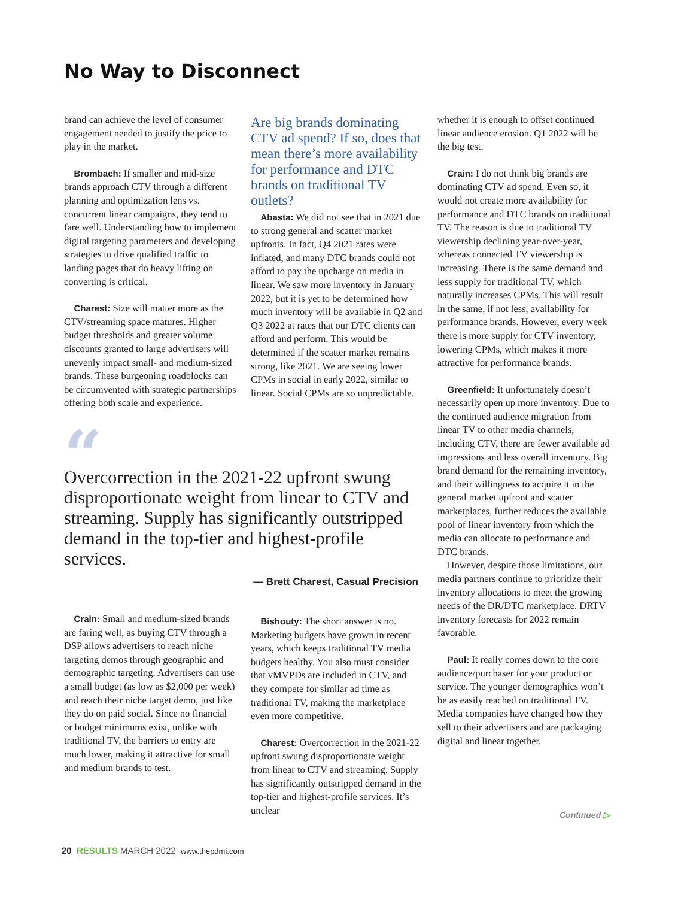No Way to Disconnect
brand can achieve the level of consumer engagement needed to justify the price to play in the market.
Brombach: If smaller and mid-size brands approach CTV through a different planning and optimization lens vs. concurrent linear campaigns, they tend to fare well. Understanding how to implement digital targeting parameters and developing strategies to drive qualified traffic to landing pages that do heavy lifting on converting is critical.
Charest: Size will matter more as the CTV/streaming space matures. Higher budget thresholds and greater volume discounts granted to large advertisers will unevenly impact small- and medium-sized brands. These burgeoning roadblocks can be circumvented with strategic partnerships offering both scale and experience.
Are big brands dominating CTV ad spend? If so, does that mean there’s more availability for performance and DTC brands on traditional TV outlets?
Abasta: We did not see that in 2021 due to strong general and scatter market upfronts. In fact, Q4 2021 rates were inflated, and many DTC brands could not afford to pay the upcharge on media in linear. We saw more inventory in January 2022, but it is yet to be determined how much inventory will be available in Q2 and Q3 2022 at rates that our DTC clients can afford and perform. This would be determined if the scatter market remains strong, like 2021. We are seeing lower CPMs in social in early 2022, similar to linear. Social CPMs are so unpredictable.
“
Overcorrection in the 2021-22 upfront swung disproportionate weight from linear to CTV and streaming. Supply has significantly outstripped demand in the top-tier and highest-profile services.
— Brett Charest, Casual Precision
Crain: Small and medium-sized brands are faring well, as buying CTV through a DSP allows advertisers to reach niche targeting demos through geographic and demographic targeting. Advertisers can use a small budget (as low as $2,000 per week) and reach their niche target demo, just like they do on paid social. Since no financial or budget minimums exist, unlike with traditional TV, the barriers to entry are much lower, making it attractive for small and medium brands to test.
Bishouty: The short answer is no. Marketing budgets have grown in recent years, which keeps traditional TV media budgets healthy. You also must consider that vMVPDs are included in CTV, and they compete for similar ad time as traditional TV, making the marketplace even more competitive.
Charest: Overcorrection in the 2021-22 upfront swung disproportionate weight from linear to CTV and streaming. Supply has significantly outstripped demand in the top-tier and highest-profile services. It’s unclear
whether it is enough to offset continued linear audience erosion. Q1 2022 will be the big test.
Crain: I do not think big brands are dominating CTV ad spend. Even so, it would not create more availability for performance and DTC brands on traditional TV. The reason is due to traditional TV viewership declining year-over-year, whereas connected TV viewership is increasing. There is the same demand and less supply for traditional TV, which naturally increases CPMs. This will result in the same, if not less, availability for performance brands. However, every week there is more supply for CTV inventory, lowering CPMs, which makes it more attractive for performance brands.
Greenfield: It unfortunately doesn’t necessarily open up more inventory. Due to the continued audience migration from linear TV to other media channels, including CTV, there are fewer available ad impressions and less overall inventory. Big brand demand for the remaining inventory, and their willingness to acquire it in the general market upfront and scatter marketplaces, further reduces the available pool of linear inventory from which the media can allocate to performance and DTC brands.
However, despite those limitations, our media partners continue to prioritize their inventory allocations to meet the growing needs of the DR/DTC marketplace. DRTV inventory forecasts for 2022 remain favorable.
Paul: It really comes down to the core audience/purchaser for your product or service. The younger demographics won’t be as easily reached on traditional TV. Media companies have changed how they sell to their advertisers and are packaging digital and linear together.
Continued ▷
20 RESULTS MARCH 2022 www.thepdmi.com